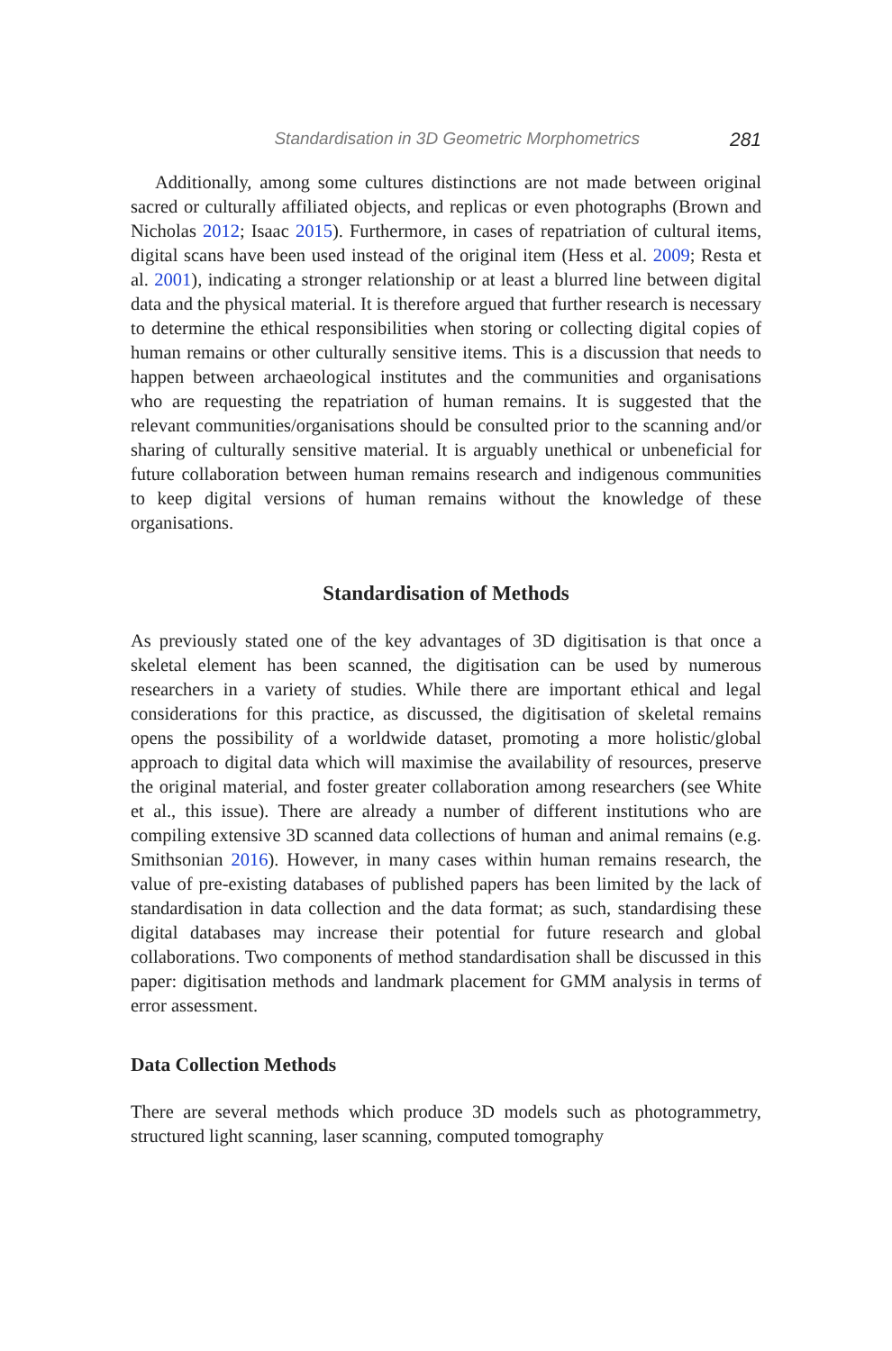Standardisation in 3D Geometric Morphometrics 281
Additionally, among some cultures distinctions are not made between original sacred or culturally affiliated objects, and replicas or even photographs (Brown and Nicholas 2012; Isaac 2015). Furthermore, in cases of repatriation of cultural items, digital scans have been used instead of the original item (Hess et al. 2009; Resta et al. 2001), indicating a stronger relationship or at least a blurred line between digital data and the physical material. It is therefore argued that further research is necessary to determine the ethical responsibilities when storing or collecting digital copies of human remains or other culturally sensitive items. This is a discussion that needs to happen between archaeological institutes and the communities and organisations who are requesting the repatriation of human remains. It is suggested that the relevant communities/organisations should be consulted prior to the scanning and/or sharing of culturally sensitive material. It is arguably unethical or unbeneficial for future collaboration between human remains research and indigenous communities to keep digital versions of human remains without the knowledge of these organisations.
Standardisation of Methods
As previously stated one of the key advantages of 3D digitisation is that once a skeletal element has been scanned, the digitisation can be used by numerous researchers in a variety of studies. While there are important ethical and legal considerations for this practice, as discussed, the digitisation of skeletal remains opens the possibility of a worldwide dataset, promoting a more holistic/global approach to digital data which will maximise the availability of resources, preserve the original material, and foster greater collaboration among researchers (see White et al., this issue). There are already a number of different institutions who are compiling extensive 3D scanned data collections of human and animal remains (e.g. Smithsonian 2016). However, in many cases within human remains research, the value of pre-existing databases of published papers has been limited by the lack of standardisation in data collection and the data format; as such, standardising these digital databases may increase their potential for future research and global collaborations. Two components of method standardisation shall be discussed in this paper: digitisation methods and landmark placement for GMM analysis in terms of error assessment.
Data Collection Methods
There are several methods which produce 3D models such as photogrammetry, structured light scanning, laser scanning, computed tomography